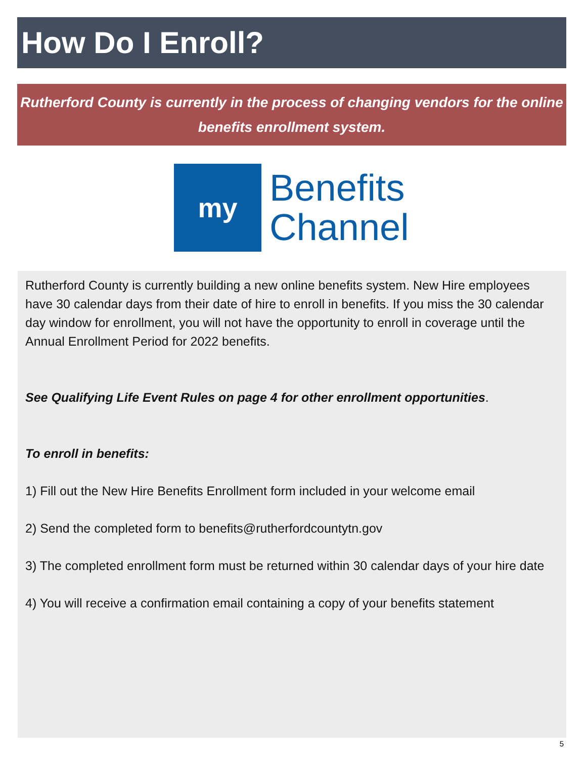How Do I Enroll?
Rutherford County is currently in the process of changing vendors for the online benefits enrollment system.
my
Benefits
Channel
Rutherford County is currently building a new online benefits system. New Hire employees have 30 calendar days from their date of hire to enroll in benefits. If you miss the 30 calendar day window for enrollment, you will not have the opportunity to enroll in coverage until the Annual Enrollment Period for 2022 benefits.
See Qualifying Life Event Rules on page 4 for other enrollment opportunities.
To enroll in benefits:
1) Fill out the New Hire Benefits Enrollment form included in your welcome email
2) Send the completed form to benefits@rutherfordcountytn.gov
3) The completed enrollment form must be returned within 30 calendar days of your hire date
4) You will receive a confirmation email containing a copy of your benefits statement
5